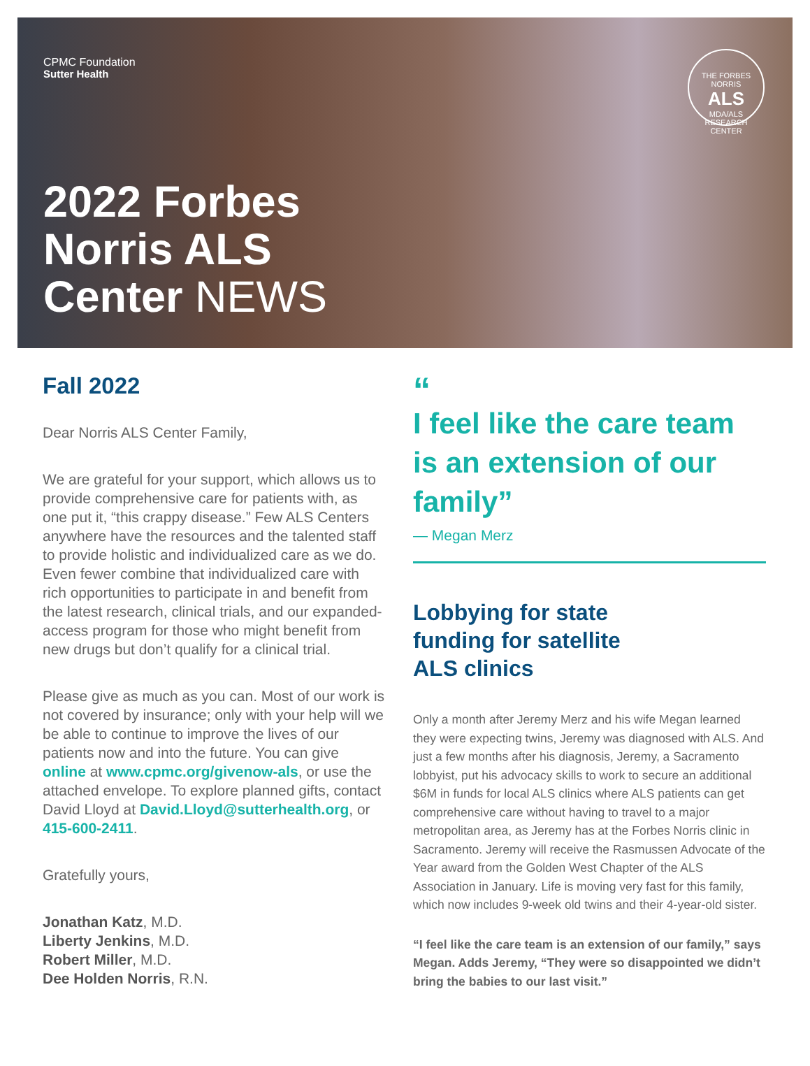CPMC Foundation
Sutter Health
THE FORBES NORRIS
ALS
MDA/ALS RESEARCH CENTER
2022 Forbes
Norris ALS
Center NEWS
Fall 2022
Dear Norris ALS Center Family,
We are grateful for your support, which allows us to provide comprehensive care for patients with, as one put it, “this crappy disease.” Few ALS Centers anywhere have the resources and the talented staff to provide holistic and individualized care as we do. Even fewer combine that individualized care with rich opportunities to participate in and benefit from the latest research, clinical trials, and our expanded-access program for those who might benefit from new drugs but don’t qualify for a clinical trial.
Please give as much as you can. Most of our work is not covered by insurance; only with your help will we be able to continue to improve the lives of our patients now and into the future. You can give online at www.cpmc.org/givenow-als, or use the attached envelope. To explore planned gifts, contact David Lloyd at David.Lloyd@sutterhealth.org, or 415-600-2411.
Gratefully yours,
Jonathan Katz, M.D.
Liberty Jenkins, M.D.
Robert Miller, M.D.
Dee Holden Norris, R.N.
“
I feel like the care team is an extension of our family”
— Megan Merz
Lobbying for state
funding for satellite
ALS clinics
Only a month after Jeremy Merz and his wife Megan learned they were expecting twins, Jeremy was diagnosed with ALS. And just a few months after his diagnosis, Jeremy, a Sacramento lobbyist, put his advocacy skills to work to secure an additional $6M in funds for local ALS clinics where ALS patients can get comprehensive care without having to travel to a major metropolitan area, as Jeremy has at the Forbes Norris clinic in Sacramento. Jeremy will receive the Rasmussen Advocate of the Year award from the Golden West Chapter of the ALS Association in January. Life is moving very fast for this family, which now includes 9-week old twins and their 4-year-old sister.
“I feel like the care team is an extension of our family,” says Megan. Adds Jeremy, “They were so disappointed we didn’t bring the babies to our last visit.”